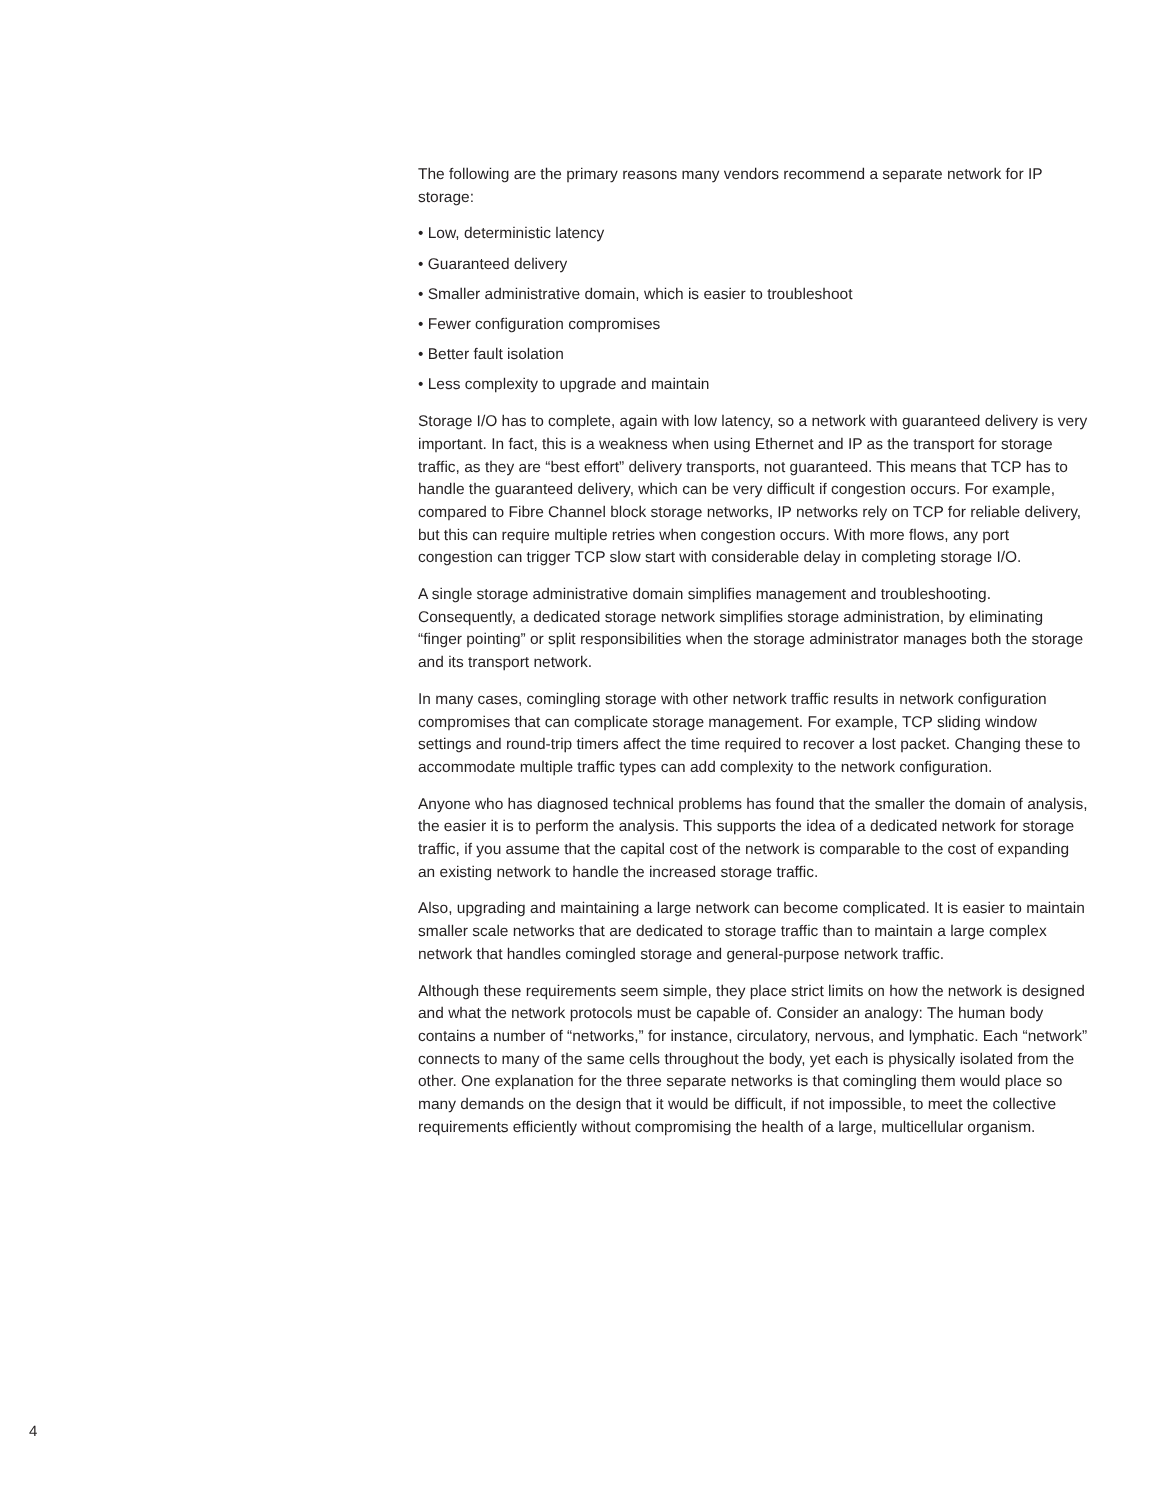The following are the primary reasons many vendors recommend a separate network for IP storage:
• Low, deterministic latency
• Guaranteed delivery
• Smaller administrative domain, which is easier to troubleshoot
• Fewer configuration compromises
• Better fault isolation
• Less complexity to upgrade and maintain
Storage I/O has to complete, again with low latency, so a network with guaranteed delivery is very important. In fact, this is a weakness when using Ethernet and IP as the transport for storage traffic, as they are “best effort” delivery transports, not guaranteed. This means that TCP has to handle the guaranteed delivery, which can be very difficult if congestion occurs. For example, compared to Fibre Channel block storage networks, IP networks rely on TCP for reliable delivery, but this can require multiple retries when congestion occurs. With more flows, any port congestion can trigger TCP slow start with considerable delay in completing storage I/O.
A single storage administrative domain simplifies management and troubleshooting. Consequently, a dedicated storage network simplifies storage administration, by eliminating “finger pointing” or split responsibilities when the storage administrator manages both the storage and its transport network.
In many cases, comingling storage with other network traffic results in network configuration compromises that can complicate storage management. For example, TCP sliding window settings and round-trip timers affect the time required to recover a lost packet. Changing these to accommodate multiple traffic types can add complexity to the network configuration.
Anyone who has diagnosed technical problems has found that the smaller the domain of analysis, the easier it is to perform the analysis. This supports the idea of a dedicated network for storage traffic, if you assume that the capital cost of the network is comparable to the cost of expanding an existing network to handle the increased storage traffic.
Also, upgrading and maintaining a large network can become complicated. It is easier to maintain smaller scale networks that are dedicated to storage traffic than to maintain a large complex network that handles comingled storage and general-purpose network traffic.
Although these requirements seem simple, they place strict limits on how the network is designed and what the network protocols must be capable of. Consider an analogy: The human body contains a number of “networks,” for instance, circulatory, nervous, and lymphatic. Each “network” connects to many of the same cells throughout the body, yet each is physically isolated from the other. One explanation for the three separate networks is that comingling them would place so many demands on the design that it would be difficult, if not impossible, to meet the collective requirements efficiently without compromising the health of a large, multicellular organism.
4